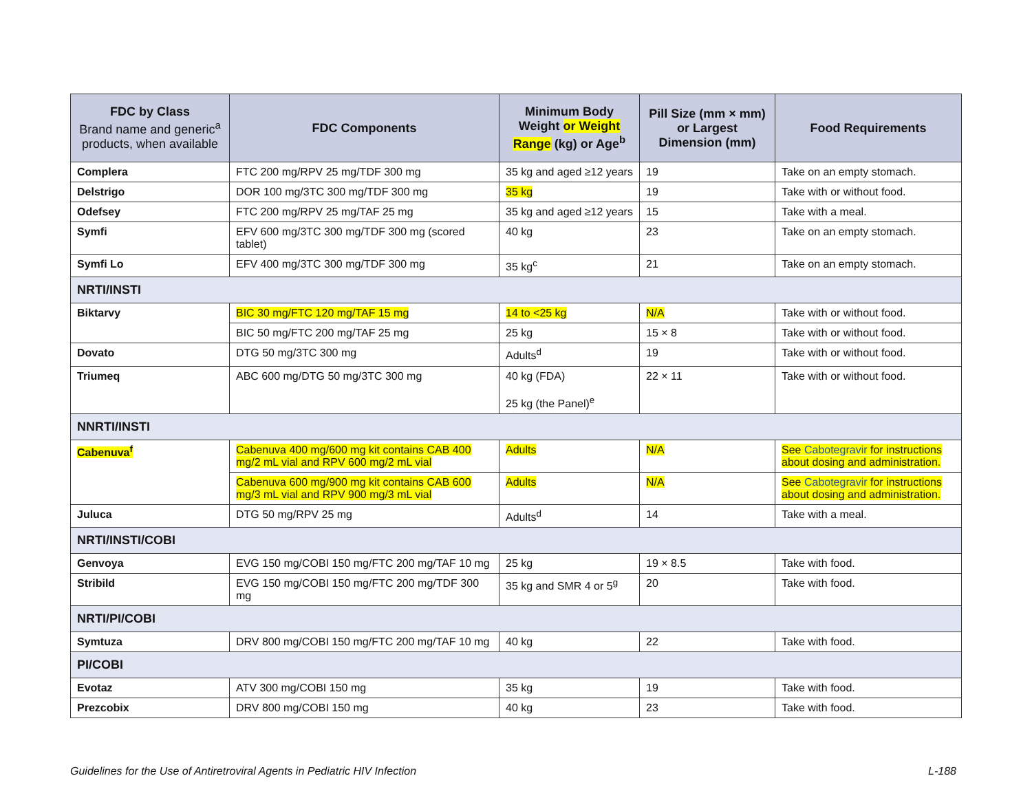| FDC by Class Brand name and generic<sup>a</sup> products, when available | FDC Components | Minimum Body Weight or Weight Range (kg) or Age<sup>b</sup> | Pill Size (mm × mm) or Largest Dimension (mm) | Food Requirements |
| --- | --- | --- | --- | --- |
| Complera | FTC 200 mg/RPV 25 mg/TDF 300 mg | 35 kg and aged ≥12 years | 19 | Take on an empty stomach. |
| Delstrigo | DOR 100 mg/3TC 300 mg/TDF 300 mg | 35 kg | 19 | Take with or without food. |
| Odefsey | FTC 200 mg/RPV 25 mg/TAF 25 mg | 35 kg and aged ≥12 years | 15 | Take with a meal. |
| Symfi | EFV 600 mg/3TC 300 mg/TDF 300 mg (scored tablet) | 40 kg | 23 | Take on an empty stomach. |
| Symfi Lo | EFV 400 mg/3TC 300 mg/TDF 300 mg | 35 kg<sup>c</sup> | 21 | Take on an empty stomach. |
| NRTI/INSTI | | | | |
| Biktarvy | BIC 30 mg/FTC 120 mg/TAF 15 mg | 14 to <25 kg | N/A | Take with or without food. |
| | BIC 50 mg/FTC 200 mg/TAF 25 mg | 25 kg | 15 × 8 | Take with or without food. |
| Dovato | DTG 50 mg/3TC 300 mg | Adults<sup>d</sup> | 19 | Take with or without food. |
| Triumeq | ABC 600 mg/DTG 50 mg/3TC 300 mg | 40 kg (FDA) 25 kg (the Panel)<sup>e</sup> | 22 × 11 | Take with or without food. |
| NNRTI/INSTI | | | | |
| Cabenuva<sup>f</sup> | Cabenuva 400 mg/600 mg kit contains CAB 400 mg/2 mL vial and RPV 600 mg/2 mL vial | Adults | N/A | See Cabotegravir for instructions about dosing and administration. |
| | Cabenuva 600 mg/900 mg kit contains CAB 600 mg/3 mL vial and RPV 900 mg/3 mL vial | Adults | N/A | See Cabotegravir for instructions about dosing and administration. |
| Juluca | DTG 50 mg/RPV 25 mg | Adults<sup>d</sup> | 14 | Take with a meal. |
| NRTI/INSTI/COBI | | | | |
| Genvoya | EVG 150 mg/COBI 150 mg/FTC 200 mg/TAF 10 mg | 25 kg | 19 × 8.5 | Take with food. |
| Stribild | EVG 150 mg/COBI 150 mg/FTC 200 mg/TDF 300 mg | 35 kg and SMR 4 or 5<sup>g</sup> | 20 | Take with food. |
| NRTI/PI/COBI | | | | |
| Symtuza | DRV 800 mg/COBI 150 mg/FTC 200 mg/TAF 10 mg | 40 kg | 22 | Take with food. |
| PI/COBI | | | | |
| Evotaz | ATV 300 mg/COBI 150 mg | 35 kg | 19 | Take with food. |
| Prezcobix | DRV 800 mg/COBI 150 mg | 40 kg | 23 | Take with food. |
Guidelines for the Use of Antiretroviral Agents in Pediatric HIV Infection L-188